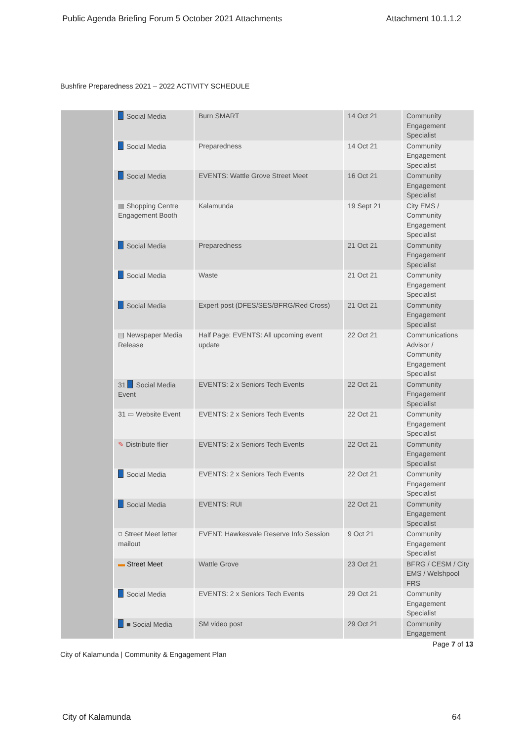Public Agenda Briefing Forum 5 October 2021 Attachments Attachment 10.1.1.2
Bushfire Preparedness 2021 – 2022 ACTIVITY SCHEDULE
| | Social Media | Burn SMART | 14 Oct 21 | Community Engagement Specialist |
| | Social Media | Preparedness | 14 Oct 21 | Community Engagement Specialist |
| | Social Media | EVENTS: Wattle Grove Street Meet | 16 Oct 21 | Community Engagement Specialist |
| | ▦ Shopping Centre Engagement Booth | Kalamunda | 19 Sept 21 | City EMS / Community Engagement Specialist |
| | Social Media | Preparedness | 21 Oct 21 | Community Engagement Specialist |
| | Social Media | Waste | 21 Oct 21 | Community Engagement Specialist |
| | Social Media | Expert post (DFES/SES/BFRG/Red Cross) | 21 Oct 21 | Community Engagement Specialist |
| | ▤ Newspaper Media Release | Half Page: EVENTS: All upcoming event update | 22 Oct 21 | Communications Advisor / Community Engagement Specialist |
| | 31 Social Media Event | EVENTS: 2 x Seniors Tech Events | 22 Oct 21 | Community Engagement Specialist |
| | 31 ▭ Website Event | EVENTS: 2 x Seniors Tech Events | 22 Oct 21 | Community Engagement Specialist |
| | ✎ Distribute flier | EVENTS: 2 x Seniors Tech Events | 22 Oct 21 | Community Engagement Specialist |
| | Social Media | EVENTS: 2 x Seniors Tech Events | 22 Oct 21 | Community Engagement Specialist |
| | Social Media | EVENTS: RUI | 22 Oct 21 | Community Engagement Specialist |
| | ⛉ Street Meet letter mailout | EVENT: Hawkesvale Reserve Info Session | 9 Oct 21 | Community Engagement Specialist |
| | ▬ Street Meet | Wattle Grove | 23 Oct 21 | BFRG / CESM / City EMS / Welshpool FRS |
| | Social Media | EVENTS: 2 x Seniors Tech Events | 29 Oct 21 | Community Engagement Specialist |
| | ■ Social Media | SM video post | 29 Oct 21 | Community Engagement |
Page 7 of 13
City of Kalamunda | Community & Engagement Plan
City of Kalamunda 64